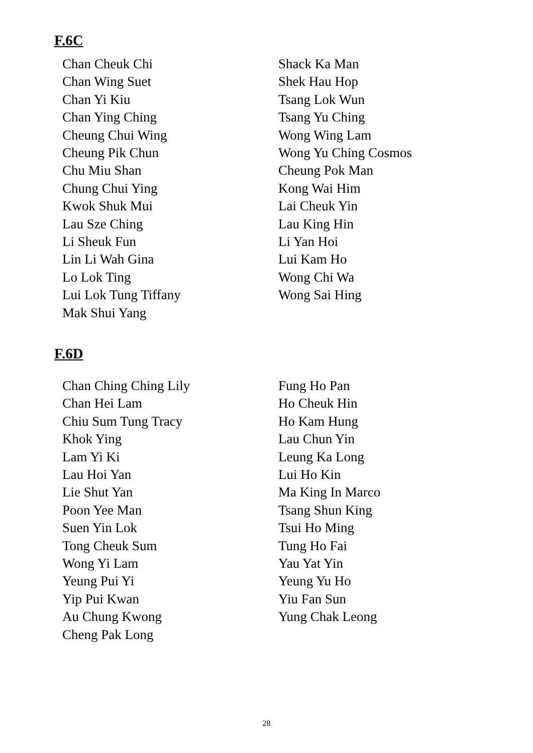F.6C
Chan Cheuk Chi
Chan Wing Suet
Chan Yi Kiu
Chan Ying Ching
Cheung Chui Wing
Cheung Pik Chun
Chu Miu Shan
Chung Chui Ying
Kwok Shuk Mui
Lau Sze Ching
Li Sheuk Fun
Lin Li Wah Gina
Lo Lok Ting
Lui Lok Tung Tiffany
Mak Shui Yang
Shack Ka Man
Shek Hau Hop
Tsang Lok Wun
Tsang Yu Ching
Wong Wing Lam
Wong Yu Ching Cosmos
Cheung Pok Man
Kong Wai Him
Lai Cheuk Yin
Lau King Hin
Li Yan Hoi
Lui Kam Ho
Wong Chi Wa
Wong Sai Hing
F.6D
Chan Ching Ching Lily
Chan Hei Lam
Chiu Sum Tung Tracy
Khok Ying
Lam Yi Ki
Lau Hoi Yan
Lie Shut Yan
Poon Yee Man
Suen Yin Lok
Tong Cheuk Sum
Wong Yi Lam
Yeung Pui Yi
Yip Pui Kwan
Au Chung Kwong
Cheng Pak Long
Fung Ho Pan
Ho Cheuk Hin
Ho Kam Hung
Lau Chun Yin
Leung Ka Long
Lui Ho Kin
Ma King In Marco
Tsang Shun King
Tsui Ho Ming
Tung Ho Fai
Yau Yat Yin
Yeung Yu Ho
Yiu Fan Sun
Yung Chak Leong
28